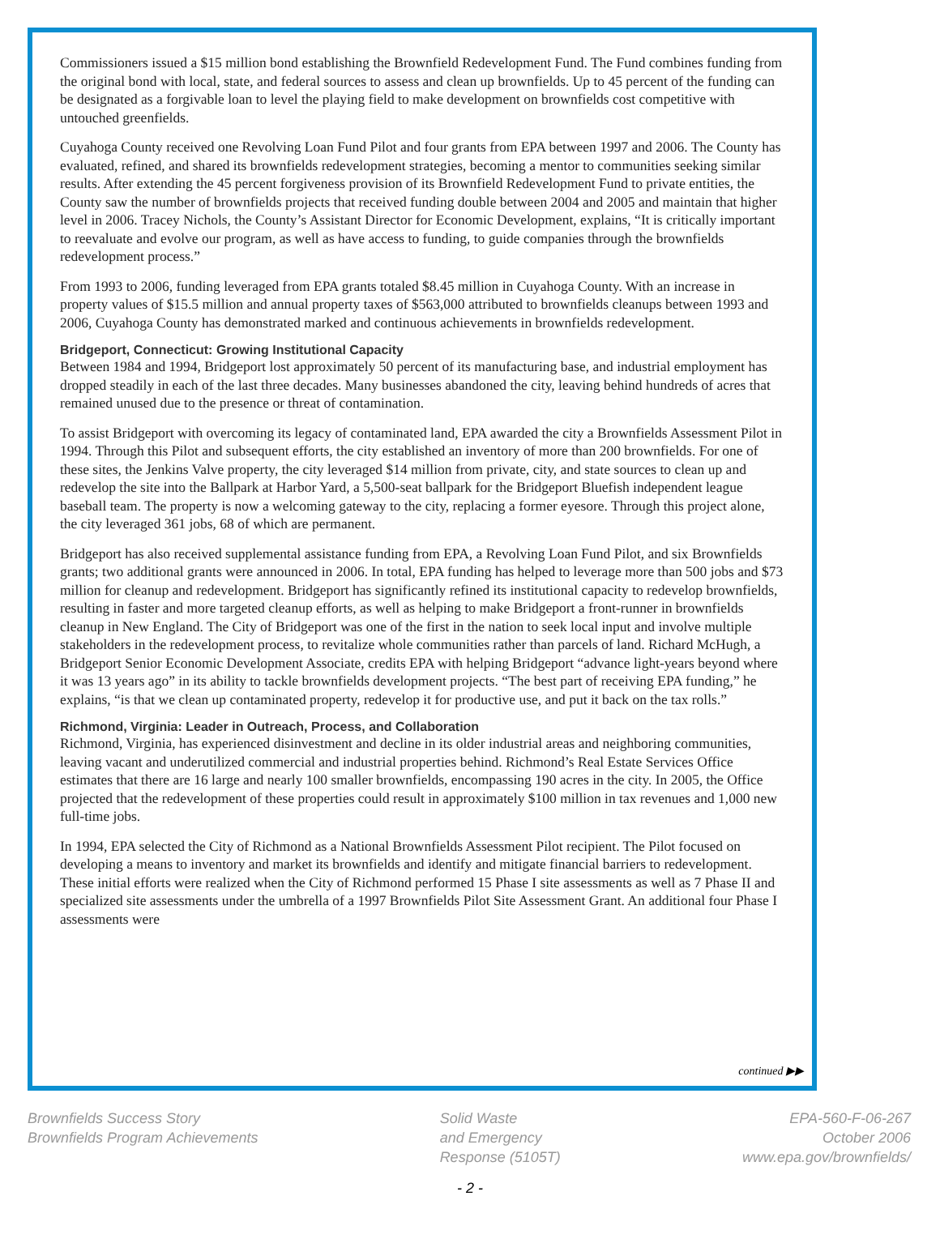Commissioners issued a $15 million bond establishing the Brownfield Redevelopment Fund. The Fund combines funding from the original bond with local, state, and federal sources to assess and clean up brownfields. Up to 45 percent of the funding can be designated as a forgivable loan to level the playing field to make development on brownfields cost competitive with untouched greenfields.
Cuyahoga County received one Revolving Loan Fund Pilot and four grants from EPA between 1997 and 2006. The County has evaluated, refined, and shared its brownfields redevelopment strategies, becoming a mentor to communities seeking similar results. After extending the 45 percent forgiveness provision of its Brownfield Redevelopment Fund to private entities, the County saw the number of brownfields projects that received funding double between 2004 and 2005 and maintain that higher level in 2006. Tracey Nichols, the County’s Assistant Director for Economic Development, explains, “It is critically important to reevaluate and evolve our program, as well as have access to funding, to guide companies through the brownfields redevelopment process.”
From 1993 to 2006, funding leveraged from EPA grants totaled $8.45 million in Cuyahoga County. With an increase in property values of $15.5 million and annual property taxes of $563,000 attributed to brownfields cleanups between 1993 and 2006, Cuyahoga County has demonstrated marked and continuous achievements in brownfields redevelopment.
Bridgeport, Connecticut: Growing Institutional Capacity
Between 1984 and 1994, Bridgeport lost approximately 50 percent of its manufacturing base, and industrial employment has dropped steadily in each of the last three decades. Many businesses abandoned the city, leaving behind hundreds of acres that remained unused due to the presence or threat of contamination.
To assist Bridgeport with overcoming its legacy of contaminated land, EPA awarded the city a Brownfields Assessment Pilot in 1994. Through this Pilot and subsequent efforts, the city established an inventory of more than 200 brownfields. For one of these sites, the Jenkins Valve property, the city leveraged $14 million from private, city, and state sources to clean up and redevelop the site into the Ballpark at Harbor Yard, a 5,500-seat ballpark for the Bridgeport Bluefish independent league baseball team. The property is now a welcoming gateway to the city, replacing a former eyesore. Through this project alone, the city leveraged 361 jobs, 68 of which are permanent.
Bridgeport has also received supplemental assistance funding from EPA, a Revolving Loan Fund Pilot, and six Brownfields grants; two additional grants were announced in 2006. In total, EPA funding has helped to leverage more than 500 jobs and $73 million for cleanup and redevelopment. Bridgeport has significantly refined its institutional capacity to redevelop brownfields, resulting in faster and more targeted cleanup efforts, as well as helping to make Bridgeport a front-runner in brownfields cleanup in New England. The City of Bridgeport was one of the first in the nation to seek local input and involve multiple stakeholders in the redevelopment process, to revitalize whole communities rather than parcels of land. Richard McHugh, a Bridgeport Senior Economic Development Associate, credits EPA with helping Bridgeport “advance light-years beyond where it was 13 years ago” in its ability to tackle brownfields development projects. “The best part of receiving EPA funding,” he explains, “is that we clean up contaminated property, redevelop it for productive use, and put it back on the tax rolls.”
Richmond, Virginia: Leader in Outreach, Process, and Collaboration
Richmond, Virginia, has experienced disinvestment and decline in its older industrial areas and neighboring communities, leaving vacant and underutilized commercial and industrial properties behind. Richmond’s Real Estate Services Office estimates that there are 16 large and nearly 100 smaller brownfields, encompassing 190 acres in the city. In 2005, the Office projected that the redevelopment of these properties could result in approximately $100 million in tax revenues and 1,000 new full-time jobs.
In 1994, EPA selected the City of Richmond as a National Brownfields Assessment Pilot recipient. The Pilot focused on developing a means to inventory and market its brownfields and identify and mitigate financial barriers to redevelopment. These initial efforts were realized when the City of Richmond performed 15 Phase I site assessments as well as 7 Phase II and specialized site assessments under the umbrella of a 1997 Brownfields Pilot Site Assessment Grant. An additional four Phase I assessments were
continued ▶▶
Brownfields Success Story
Brownfields Program Achievements
Solid Waste
and Emergency
Response (5105T)
EPA-560-F-06-267
October 2006
www.epa.gov/brownfields/
- 2 -